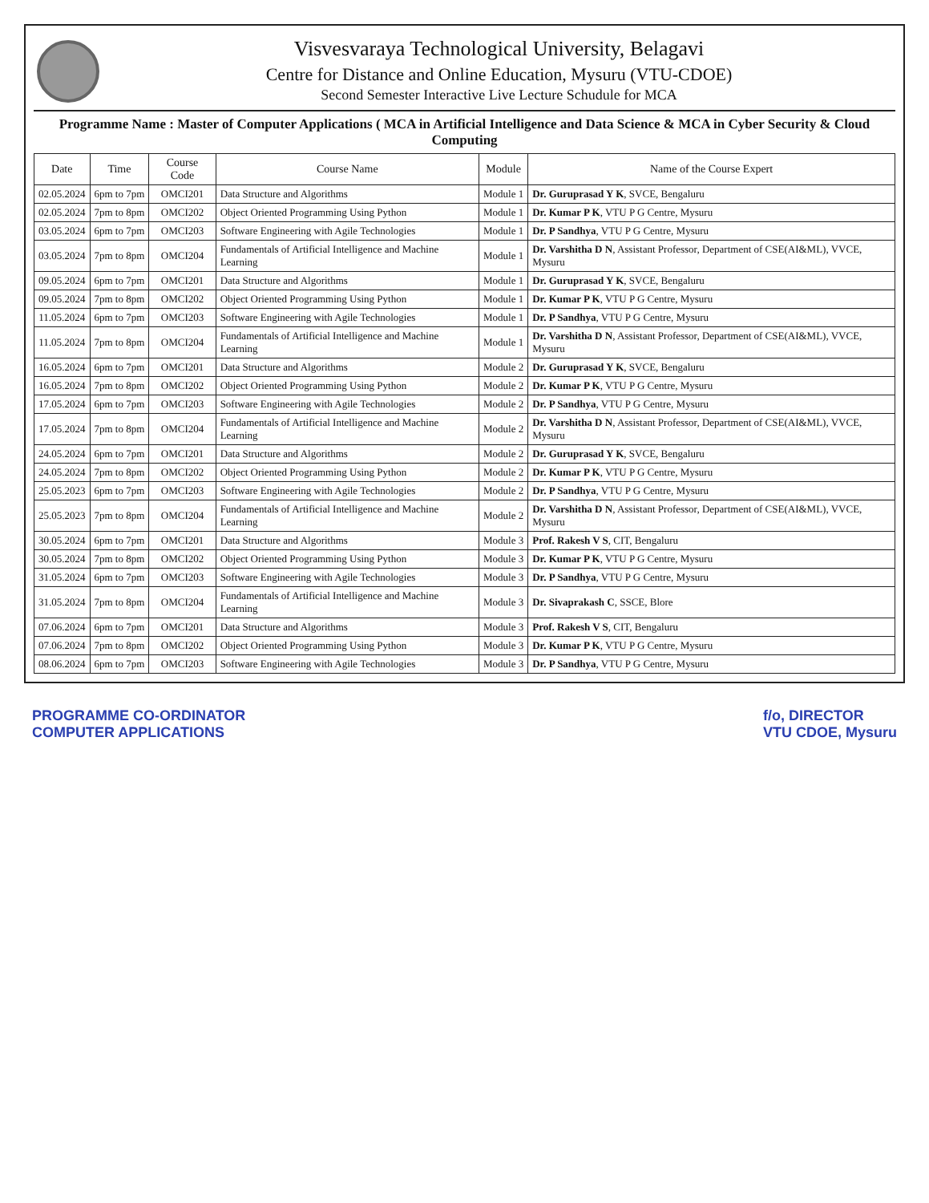Visvesvaraya Technological University, Belagavi
Centre for Distance and Online Education, Mysuru (VTU-CDOE)
Second Semester Interactive Live Lecture Schudule for MCA
Programme Name : Master of Computer Applications ( MCA in Artificial Intelligence and Data Science & MCA in Cyber Security & Cloud Computing
| Date | Time | Course Code | Course Name | Module | Name of the Course Expert |
| --- | --- | --- | --- | --- | --- |
| 02.05.2024 | 6pm to 7pm | OMCI201 | Data Structure and Algorithms | Module 1 | Dr. Guruprasad Y K , SVCE, Bengaluru |
| 02.05.2024 | 7pm to 8pm | OMCI202 | Object Oriented Programming Using Python | Module 1 | Dr. Kumar P K , VTU P G Centre, Mysuru |
| 03.05.2024 | 6pm to 7pm | OMCI203 | Software Engineering with Agile Technologies | Module 1 | Dr. P Sandhya , VTU P G Centre, Mysuru |
| 03.05.2024 | 7pm to 8pm | OMCI204 | Fundamentals of Artificial Intelligence and Machine Learning | Module 1 | Dr. Varshitha D N , Assistant Professor, Department of CSE(AI&ML), VVCE, Mysuru |
| 09.05.2024 | 6pm to 7pm | OMCI201 | Data Structure and Algorithms | Module 1 | Dr. Guruprasad Y K , SVCE, Bengaluru |
| 09.05.2024 | 7pm to 8pm | OMCI202 | Object Oriented Programming Using Python | Module 1 | Dr. Kumar P K , VTU P G Centre, Mysuru |
| 11.05.2024 | 6pm to 7pm | OMCI203 | Software Engineering with Agile Technologies | Module 1 | Dr. P Sandhya , VTU P G Centre, Mysuru |
| 11.05.2024 | 7pm to 8pm | OMCI204 | Fundamentals of Artificial Intelligence and Machine Learning | Module 1 | Dr. Varshitha D N , Assistant Professor, Department of CSE(AI&ML), VVCE, Mysuru |
| 16.05.2024 | 6pm to 7pm | OMCI201 | Data Structure and Algorithms | Module 2 | Dr. Guruprasad Y K , SVCE, Bengaluru |
| 16.05.2024 | 7pm to 8pm | OMCI202 | Object Oriented Programming Using Python | Module 2 | Dr. Kumar P K , VTU P G Centre, Mysuru |
| 17.05.2024 | 6pm to 7pm | OMCI203 | Software Engineering with Agile Technologies | Module 2 | Dr. P Sandhya , VTU P G Centre, Mysuru |
| 17.05.2024 | 7pm to 8pm | OMCI204 | Fundamentals of Artificial Intelligence and Machine Learning | Module 2 | Dr. Varshitha D N , Assistant Professor, Department of CSE(AI&ML), VVCE, Mysuru |
| 24.05.2024 | 6pm to 7pm | OMCI201 | Data Structure and Algorithms | Module 2 | Dr. Guruprasad Y K , SVCE, Bengaluru |
| 24.05.2024 | 7pm to 8pm | OMCI202 | Object Oriented Programming Using Python | Module 2 | Dr. Kumar P K , VTU P G Centre, Mysuru |
| 25.05.2023 | 6pm to 7pm | OMCI203 | Software Engineering with Agile Technologies | Module 2 | Dr. P Sandhya , VTU P G Centre, Mysuru |
| 25.05.2023 | 7pm to 8pm | OMCI204 | Fundamentals of Artificial Intelligence and Machine Learning | Module 2 | Dr. Varshitha D N , Assistant Professor, Department of CSE(AI&ML), VVCE, Mysuru |
| 30.05.2024 | 6pm to 7pm | OMCI201 | Data Structure and Algorithms | Module 3 | Prof. Rakesh V S , CIT, Bengaluru |
| 30.05.2024 | 7pm to 8pm | OMCI202 | Object Oriented Programming Using Python | Module 3 | Dr. Kumar P K , VTU P G Centre, Mysuru |
| 31.05.2024 | 6pm to 7pm | OMCI203 | Software Engineering with Agile Technologies | Module 3 | Dr. P Sandhya , VTU P G Centre, Mysuru |
| 31.05.2024 | 7pm to 8pm | OMCI204 | Fundamentals of Artificial Intelligence and Machine Learning | Module 3 | Dr. Sivaprakash C , SSCE, Blore |
| 07.06.2024 | 6pm to 7pm | OMCI201 | Data Structure and Algorithms | Module 3 | Prof. Rakesh V S , CIT, Bengaluru |
| 07.06.2024 | 7pm to 8pm | OMCI202 | Object Oriented Programming Using Python | Module 3 | Dr. Kumar P K , VTU P G Centre, Mysuru |
| 08.06.2024 | 6pm to 7pm | OMCI203 | Software Engineering with Agile Technologies | Module 3 | Dr. P Sandhya , VTU P G Centre, Mysuru |
PROGRAMME CO-ORDINATOR
COMPUTER APPLICATIONS
f/o, DIRECTOR
VTU CDOE, Mysuru